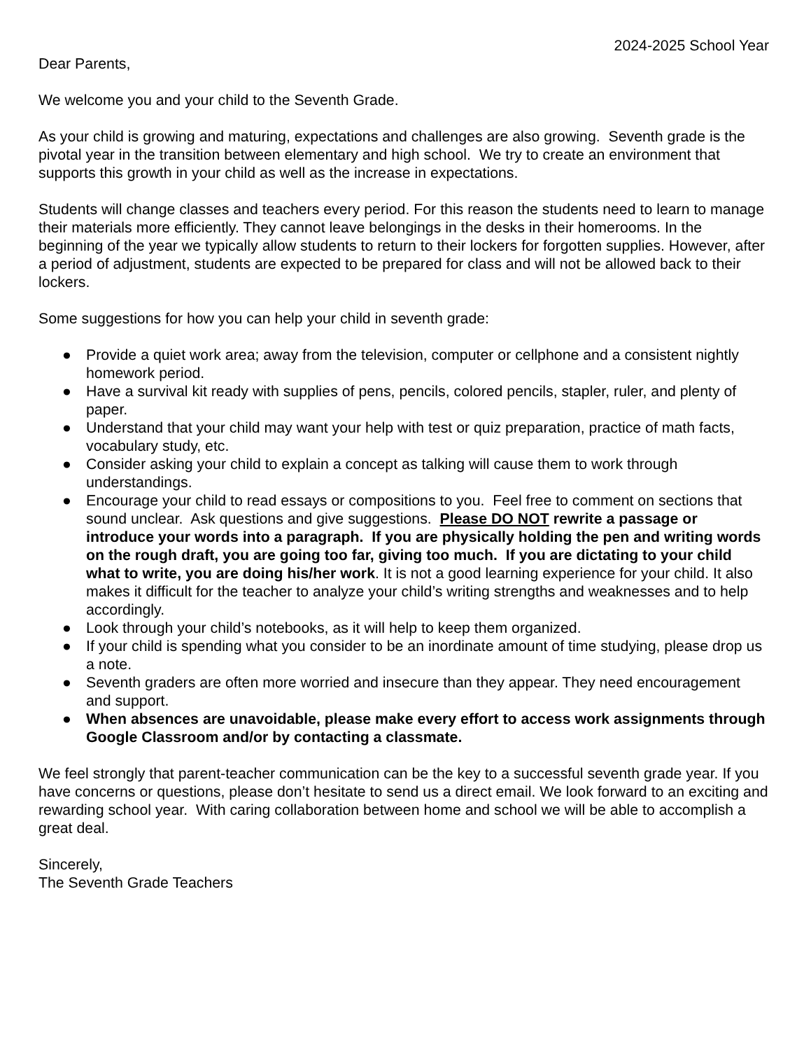2024-2025 School Year
Dear Parents,
We welcome you and your child to the Seventh Grade.
As your child is growing and maturing, expectations and challenges are also growing. Seventh grade is the pivotal year in the transition between elementary and high school. We try to create an environment that supports this growth in your child as well as the increase in expectations.
Students will change classes and teachers every period. For this reason the students need to learn to manage their materials more efficiently. They cannot leave belongings in the desks in their homerooms. In the beginning of the year we typically allow students to return to their lockers for forgotten supplies. However, after a period of adjustment, students are expected to be prepared for class and will not be allowed back to their lockers.
Some suggestions for how you can help your child in seventh grade:
● Provide a quiet work area; away from the television, computer or cellphone and a consistent nightly homework period.
● Have a survival kit ready with supplies of pens, pencils, colored pencils, stapler, ruler, and plenty of paper.
● Understand that your child may want your help with test or quiz preparation, practice of math facts, vocabulary study, etc.
● Consider asking your child to explain a concept as talking will cause them to work through understandings.
● Encourage your child to read essays or compositions to you. Feel free to comment on sections that sound unclear. Ask questions and give suggestions. Please DO NOT rewrite a passage or introduce your words into a paragraph. If you are physically holding the pen and writing words on the rough draft, you are going too far, giving too much. If you are dictating to your child what to write, you are doing his/her work. It is not a good learning experience for your child. It also makes it difficult for the teacher to analyze your child’s writing strengths and weaknesses and to help accordingly.
● Look through your child’s notebooks, as it will help to keep them organized.
● If your child is spending what you consider to be an inordinate amount of time studying, please drop us a note.
● Seventh graders are often more worried and insecure than they appear. They need encouragement and support.
● When absences are unavoidable, please make every effort to access work assignments through Google Classroom and/or by contacting a classmate.
We feel strongly that parent-teacher communication can be the key to a successful seventh grade year. If you have concerns or questions, please don’t hesitate to send us a direct email. We look forward to an exciting and rewarding school year. With caring collaboration between home and school we will be able to accomplish a great deal.
Sincerely,
The Seventh Grade Teachers